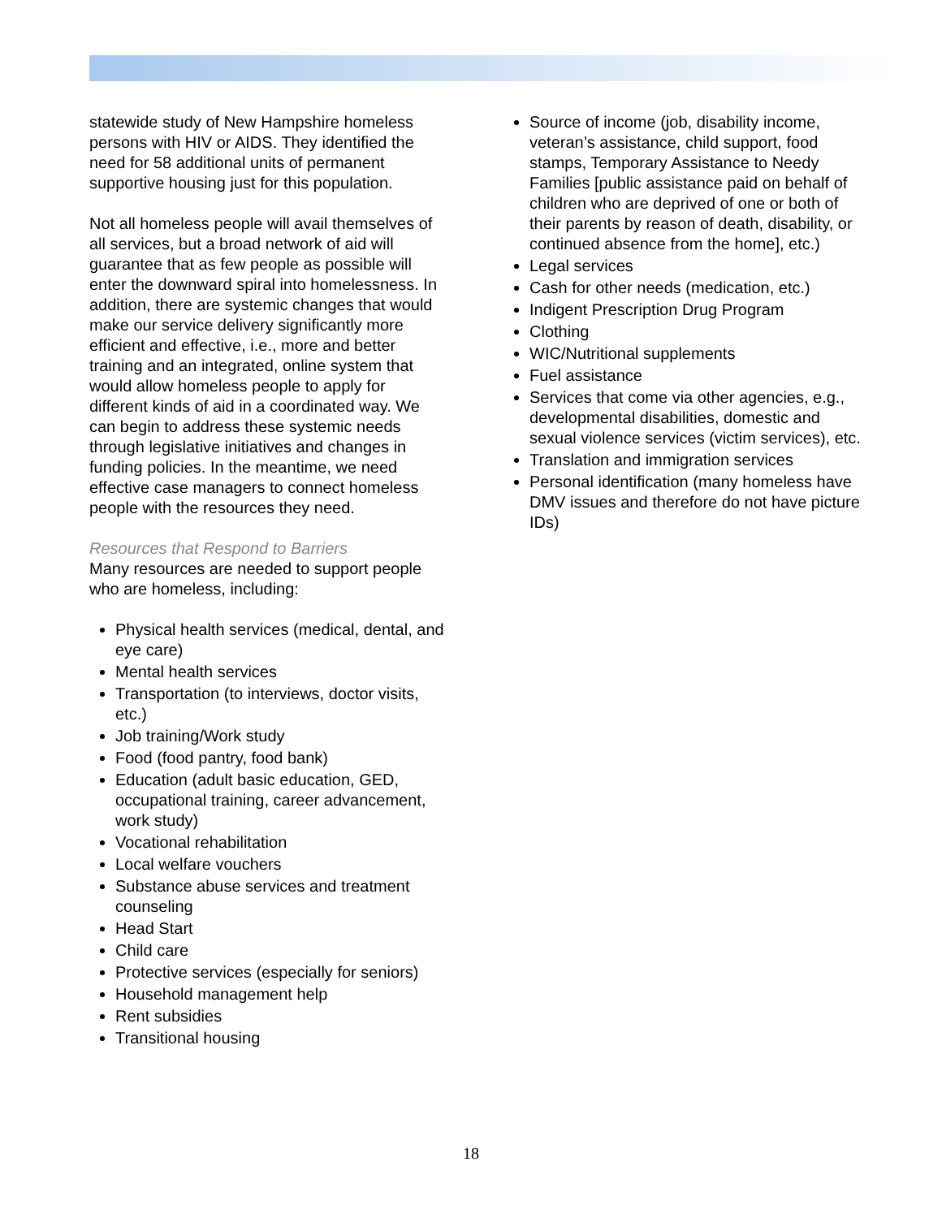statewide study of New Hampshire homeless persons with HIV or AIDS. They identified the need for 58 additional units of permanent supportive housing just for this population.
Not all homeless people will avail themselves of all services, but a broad network of aid will guarantee that as few people as possible will enter the downward spiral into homelessness. In addition, there are systemic changes that would make our service delivery significantly more efficient and effective, i.e., more and better training and an integrated, online system that would allow homeless people to apply for different kinds of aid in a coordinated way. We can begin to address these systemic needs through legislative initiatives and changes in funding policies. In the meantime, we need effective case managers to connect homeless people with the resources they need.
Resources that Respond to Barriers
Many resources are needed to support people who are homeless, including:
Physical health services (medical, dental, and eye care)
Mental health services
Transportation (to interviews, doctor visits, etc.)
Job training/Work study
Food (food pantry, food bank)
Education (adult basic education, GED, occupational training, career advancement, work study)
Vocational rehabilitation
Local welfare vouchers
Substance abuse services and treatment counseling
Head Start
Child care
Protective services (especially for seniors)
Household management help
Rent subsidies
Transitional housing
Source of income (job, disability income, veteran’s assistance, child support, food stamps, Temporary Assistance to Needy Families [public assistance paid on behalf of children who are deprived of one or both of their parents by reason of death, disability, or continued absence from the home], etc.)
Legal services
Cash for other needs (medication, etc.)
Indigent Prescription Drug Program
Clothing
WIC/Nutritional supplements
Fuel assistance
Services that come via other agencies, e.g., developmental disabilities, domestic and sexual violence services (victim services), etc.
Translation and immigration services
Personal identification (many homeless have DMV issues and therefore do not have picture IDs)
18